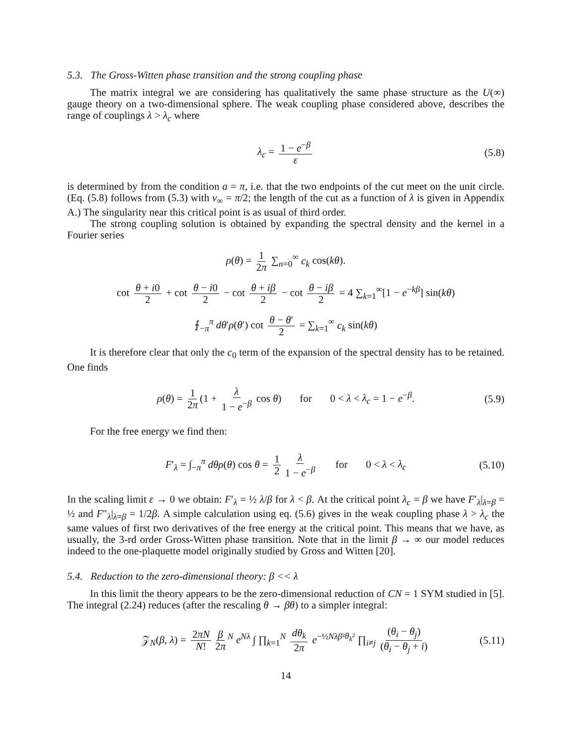5.3. The Gross-Witten phase transition and the strong coupling phase
The matrix integral we are considering has qualitatively the same phase structure as the U(∞) gauge theory on a two-dimensional sphere. The weak coupling phase considered above, describes the range of couplings λ > λ<sub>c</sub> where
λ<sub>c</sub> = 1 − e<sup>−β</sup> ε (5.8)
is determined by from the condition a = π, i.e. that the two endpoints of the cut meet on the unit circle. (Eq. (5.8) follows from (5.3) with v<sub>∞</sub> = π/2; the length of the cut as a function of λ is given in Appendix A.) The singularity near this critical point is as usual of third order.
The strong coupling solution is obtained by expanding the spectral density and the kernel in a Fourier series
ρ(θ) = 1 2π ∑<sub>n=0</sub><sup>∞</sup> c<sub>k</sub> cos(kθ).
cot θ + i0 2 + cot θ − i0 2 − cot θ + iβ 2 − cot θ − iβ 2 = 4 ∑<sub>k=1</sub><sup>∞</sup>[1 − e<sup>−kβ</sup>] sin(kθ)
⨍<sub>−π</sub><sup>π</sup> dθ′ρ(θ′) cot θ − θ′ 2 = ∑<sub>k=1</sub><sup>∞</sup> c<sub>k</sub> sin(kθ)
It is therefore clear that only the c<sub>0</sub> term of the expansion of the spectral density has to be retained. One finds
ρ(θ) = 1 2π (1 + λ 1 − e<sup>−β</sup> cos θ) for 0 < λ < λ<sub>c</sub> = 1 − e<sup>−β</sup>. (5.9)
For the free energy we find then:
F′<sub>λ</sub> = ∫<sub>−π</sub><sup>π</sup> dθρ(θ) cos θ = 1 2 λ 1 − e<sup>−β</sup> for 0 < λ < λ<sub>c</sub> (5.10)
In the scaling limit ε → 0 we obtain: F′<sub>λ</sub> = ½ λ/β for λ < β. At the critical point λ<sub>c</sub> = β we have F′<sub>λ</sub>|<sub>λ=β</sub> = ½ and F″<sub>λ</sub>|<sub>λ=β</sub> = 1/2β. A simple calculation using eq. (5.6) gives in the weak coupling phase λ > λ<sub>c</sub> the same values of first two derivatives of the free energy at the critical point. This means that we have, as usually, the 3-rd order Gross-Witten phase transition. Note that in the limit β → ∞ our model reduces indeed to the one-plaquette model originally studied by Gross and Witten [20].
5.4. Reduction to the zero-dimensional theory: β << λ
In this limit the theory appears to be the zero-dimensional reduction of CN = 1 SYM studied in [5]. The integral (2.24) reduces (after the rescaling θ → βθ) to a simpler integral:
𝒵<sub>N</sub>(β, λ) = 2πN N! β 2π<sup>N</sup> e<sup>Nλ</sup> ∫ ∏<sub>k=1</sub><sup>N</sup> dθ<sub>k</sub> 2π e<sup>−½Nλβ²θ<sub>k</sub>²</sup> ∏<sub>i≠j</sub> (θ<sub>i</sub> − θ<sub>j</sub>) (θ<sub>i</sub> − θ<sub>j</sub> + i) (5.11)
14